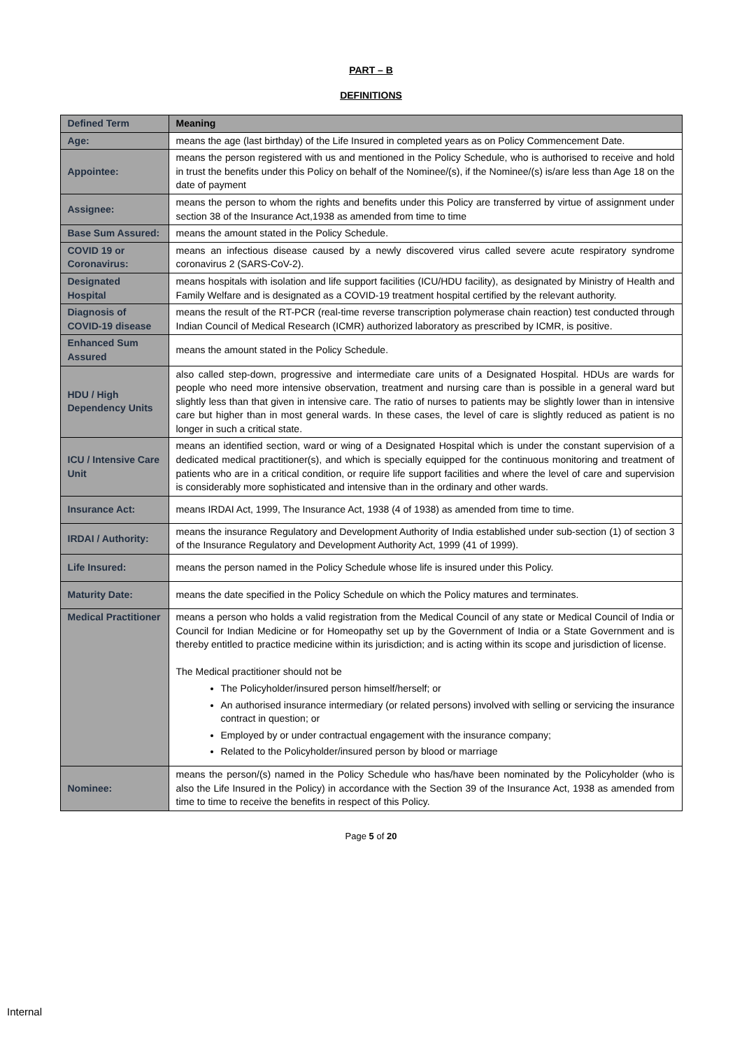PART – B
DEFINITIONS
| Defined Term | Meaning |
| --- | --- |
| Age: | means the age (last birthday) of the Life Insured in completed years as on Policy Commencement Date. |
| Appointee: | means the person registered with us and mentioned in the Policy Schedule, who is authorised to receive and hold in trust the benefits under this Policy on behalf of the Nominee/(s), if the Nominee/(s) is/are less than Age 18 on the date of payment |
| Assignee: | means the person to whom the rights and benefits under this Policy are transferred by virtue of assignment under section 38 of the Insurance Act,1938 as amended from time to time |
| Base Sum Assured: | means the amount stated in the Policy Schedule. |
| COVID 19 or Coronavirus: | means an infectious disease caused by a newly discovered virus called severe acute respiratory syndrome coronavirus 2 (SARS-CoV-2). |
| Designated Hospital | means hospitals with isolation and life support facilities (ICU/HDU facility), as designated by Ministry of Health and Family Welfare and is designated as a COVID-19 treatment hospital certified by the relevant authority. |
| Diagnosis of COVID-19 disease | means the result of the RT-PCR (real-time reverse transcription polymerase chain reaction) test conducted through Indian Council of Medical Research (ICMR) authorized laboratory as prescribed by ICMR, is positive. |
| Enhanced Sum Assured | means the amount stated in the Policy Schedule. |
| HDU / High Dependency Units | also called step-down, progressive and intermediate care units of a Designated Hospital. HDUs are wards for people who need more intensive observation, treatment and nursing care than is possible in a general ward but slightly less than that given in intensive care. The ratio of nurses to patients may be slightly lower than in intensive care but higher than in most general wards. In these cases, the level of care is slightly reduced as patient is no longer in such a critical state. |
| ICU / Intensive Care Unit | means an identified section, ward or wing of a Designated Hospital which is under the constant supervision of a dedicated medical practitioner(s), and which is specially equipped for the continuous monitoring and treatment of patients who are in a critical condition, or require life support facilities and where the level of care and supervision is considerably more sophisticated and intensive than in the ordinary and other wards. |
| Insurance Act: | means IRDAI Act, 1999, The Insurance Act, 1938 (4 of 1938) as amended from time to time. |
| IRDAI / Authority: | means the insurance Regulatory and Development Authority of India established under sub-section (1) of section 3 of the Insurance Regulatory and Development Authority Act, 1999 (41 of 1999). |
| Life Insured: | means the person named in the Policy Schedule whose life is insured under this Policy. |
| Maturity Date: | means the date specified in the Policy Schedule on which the Policy matures and terminates. |
| Medical Practitioner | means a person who holds a valid registration from the Medical Council of any state or Medical Council of India or Council for Indian Medicine or for Homeopathy set up by the Government of India or a State Government and is thereby entitled to practice medicine within its jurisdiction; and is acting within its scope and jurisdiction of license. The Medical practitioner should not be The Policyholder/insured person himself/herself; or An authorised insurance intermediary (or related persons) involved with selling or servicing the insurance contract in question; or Employed by or under contractual engagement with the insurance company; Related to the Policyholder/insured person by blood or marriage |
| Nominee: | means the person/(s) named in the Policy Schedule who has/have been nominated by the Policyholder (who is also the Life Insured in the Policy) in accordance with the Section 39 of the Insurance Act, 1938 as amended from time to time to receive the benefits in respect of this Policy. |
Page 5 of 20
Internal